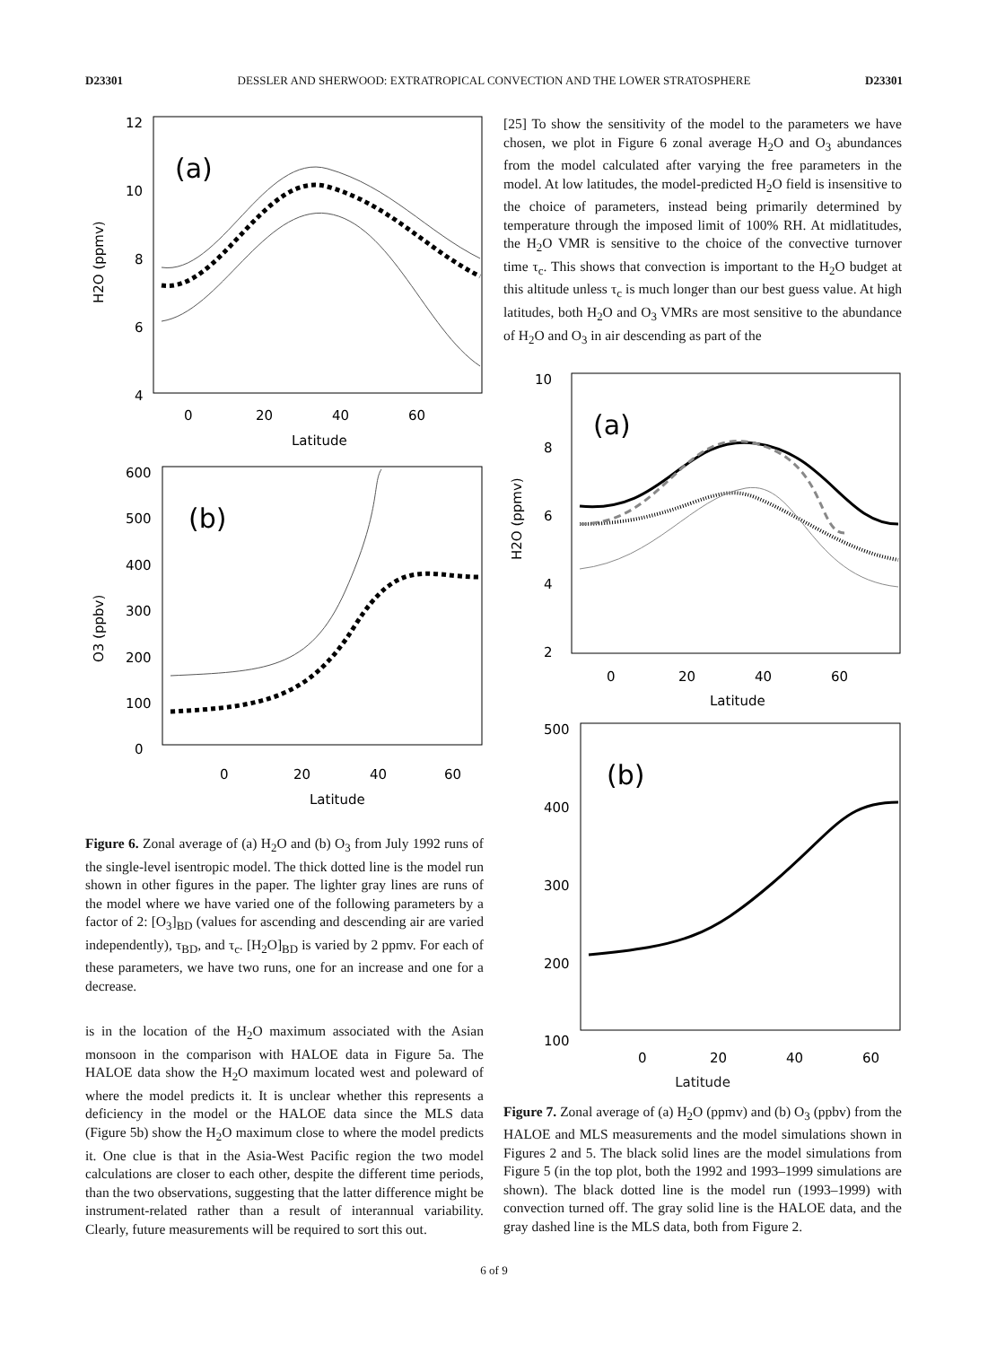D23301 DESSLER AND SHERWOOD: EXTRATROPICAL CONVECTION AND THE LOWER STRATOSPHERE D23301
12
10
8
6
4
(a)
0
20
40
60
Latitude
H2O (ppmv)
600
500
400
300
200
100
0
(b)
0
20
40
60
Latitude
O3 (ppbv)
Figure 6. Zonal average of (a) H<sub>2</sub>O and (b) O<sub>3</sub> from July 1992 runs of the single-level isentropic model. The thick dotted line is the model run shown in other figures in the paper. The lighter gray lines are runs of the model where we have varied one of the following parameters by a factor of 2: [O<sub>3</sub>]<sub>BD</sub> (values for ascending and descending air are varied independently), τ<sub>BD</sub>, and τ<sub>c</sub>. [H<sub>2</sub>O]<sub>BD</sub> is varied by 2 ppmv. For each of these parameters, we have two runs, one for an increase and one for a decrease.
is in the location of the H<sub>2</sub>O maximum associated with the Asian monsoon in the comparison with HALOE data in Figure 5a. The HALOE data show the H<sub>2</sub>O maximum located west and poleward of where the model predicts it. It is unclear whether this represents a deficiency in the model or the HALOE data since the MLS data (Figure 5b) show the H<sub>2</sub>O maximum close to where the model predicts it. One clue is that in the Asia-West Pacific region the two model calculations are closer to each other, despite the different time periods, than the two observations, suggesting that the latter difference might be instrument-related rather than a result of interannual variability. Clearly, future measurements will be required to sort this out.
[25] To show the sensitivity of the model to the parameters we have chosen, we plot in Figure 6 zonal average H<sub>2</sub>O and O<sub>3</sub> abundances from the model calculated after varying the free parameters in the model. At low latitudes, the model-predicted H<sub>2</sub>O field is insensitive to the choice of parameters, instead being primarily determined by temperature through the imposed limit of 100% RH. At midlatitudes, the H<sub>2</sub>O VMR is sensitive to the choice of the convective turnover time τ<sub>c</sub>. This shows that convection is important to the H<sub>2</sub>O budget at this altitude unless τ<sub>c</sub> is much longer than our best guess value. At high latitudes, both H<sub>2</sub>O and O<sub>3</sub> VMRs are most sensitive to the abundance of H<sub>2</sub>O and O<sub>3</sub> in air descending as part of the
10
8
6
4
2
(a)
0
20
40
60
Latitude
H2O (ppmv)
500
400
300
200
100
(b)
0
20
40
60
Latitude
Figure 7. Zonal average of (a) H<sub>2</sub>O (ppmv) and (b) O<sub>3</sub> (ppbv) from the HALOE and MLS measurements and the model simulations shown in Figures 2 and 5. The black solid lines are the model simulations from Figure 5 (in the top plot, both the 1992 and 1993–1999 simulations are shown). The black dotted line is the model run (1993–1999) with convection turned off. The gray solid line is the HALOE data, and the gray dashed line is the MLS data, both from Figure 2.
6 of 9